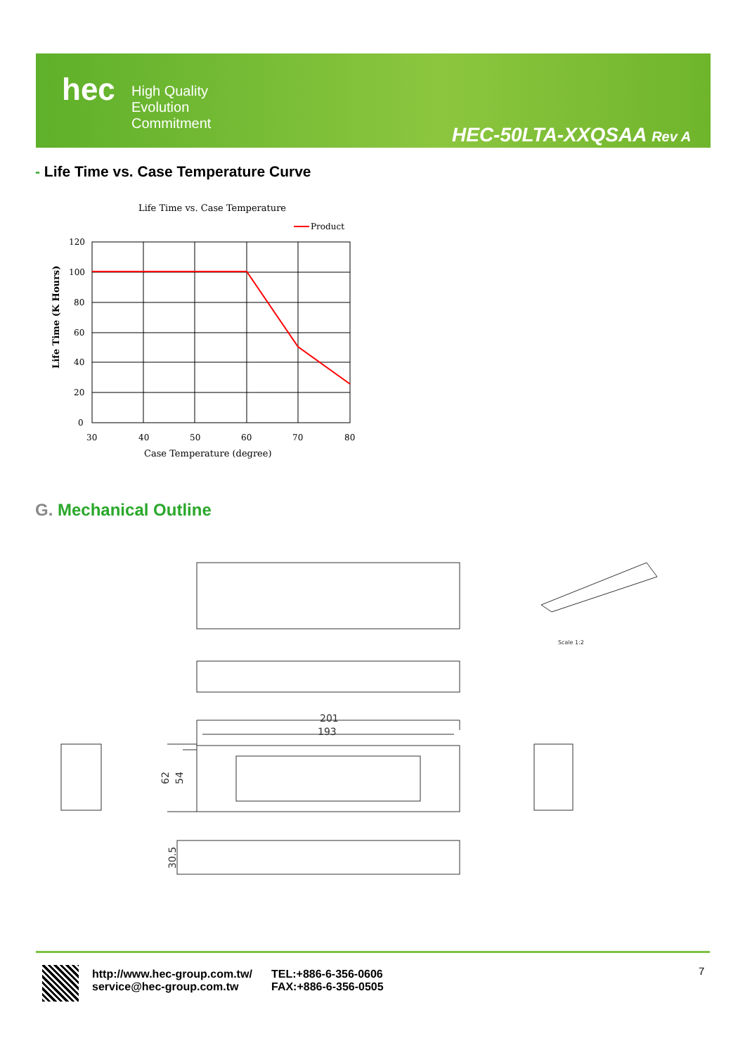hec
High Quality
Evolution
Commitment
HEC-50LTA-XXQSAA Rev A
- Life Time vs. Case Temperature Curve
Life Time vs. Case Temperature
Product
120
100
80
60
40
20
0
30
40
50
60
70
80
Case Temperature (degree)
Life Time (K Hours)
G. Mechanical Outline
201
193
62
54
30.5
Scale 1:2
http://www.hec-group.com.tw/
service@hec-group.com.tw
TEL:+886-6-356-0606
FAX:+886-6-356-0505
7